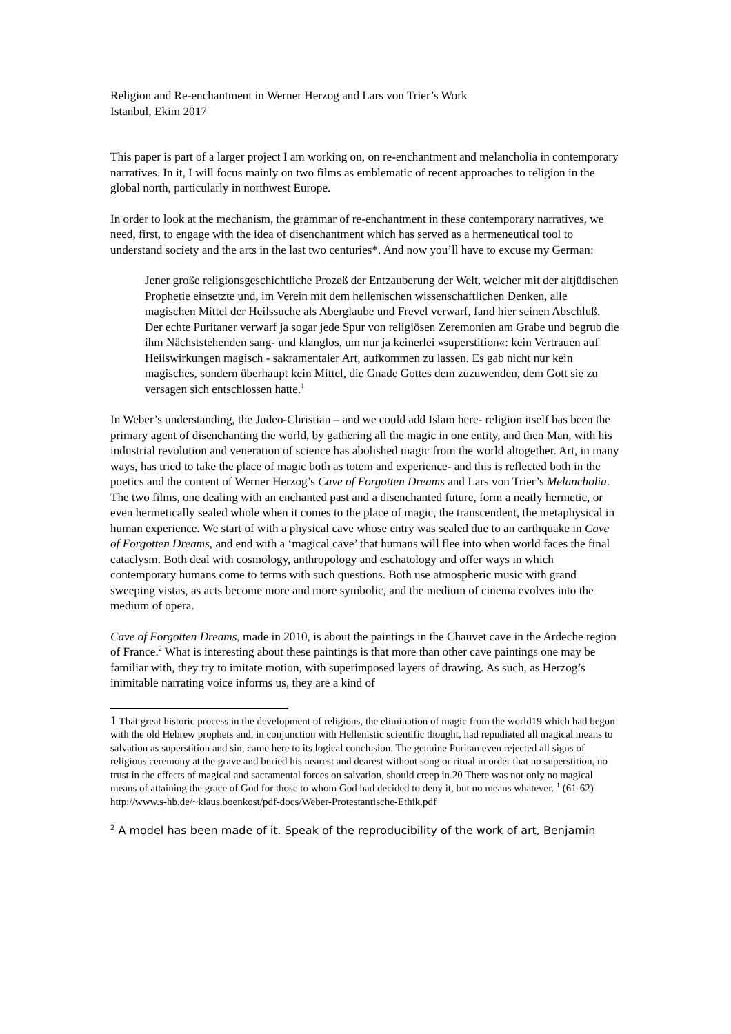Religion and Re-enchantment in Werner Herzog and Lars von Trier’s Work
Istanbul, Ekim 2017
This paper is part of a larger project I am working on, on re-enchantment and melancholia in contemporary narratives. In it, I will focus mainly on two films as emblematic of recent approaches to religion in the global north, particularly in northwest Europe.
In order to look at the mechanism, the grammar of re-enchantment in these contemporary narratives, we need, first, to engage with the idea of disenchantment which has served as a hermeneutical tool to understand society and the arts in the last two centuries*. And now you’ll have to excuse my German:
Jener große religionsgeschichtliche Prozeß der Entzauberung der Welt, welcher mit der altjüdischen Prophetie einsetzte und, im Verein mit dem hellenischen wissenschaftlichen Denken, alle magischen Mittel der Heilssuche als Aberglaube und Frevel verwarf, fand hier seinen Abschluß. Der echte Puritaner verwarf ja sogar jede Spur von religiösen Zeremonien am Grabe und begrub die ihm Nächststehenden sang- und klanglos, um nur ja keinerlei »superstition«: kein Vertrauen auf Heilswirkungen magisch - sakramentaler Art, aufkommen zu lassen. Es gab nicht nur kein magisches, sondern überhaupt kein Mittel, die Gnade Gottes dem zuzuwenden, dem Gott sie zu versagen sich entschlossen hatte.<sup>1</sup>
In Weber’s understanding, the Judeo-Christian – and we could add Islam here- religion itself has been the primary agent of disenchanting the world, by gathering all the magic in one entity, and then Man, with his industrial revolution and veneration of science has abolished magic from the world altogether. Art, in many ways, has tried to take the place of magic both as totem and experience- and this is reflected both in the poetics and the content of Werner Herzog’s Cave of Forgotten Dreams and Lars von Trier’s Melancholia. The two films, one dealing with an enchanted past and a disenchanted future, form a neatly hermetic, or even hermetically sealed whole when it comes to the place of magic, the transcendent, the metaphysical in human experience. We start of with a physical cave whose entry was sealed due to an earthquake in Cave of Forgotten Dreams, and end with a ‘magical cave’ that humans will flee into when world faces the final cataclysm. Both deal with cosmology, anthropology and eschatology and offer ways in which contemporary humans come to terms with such questions. Both use atmospheric music with grand sweeping vistas, as acts become more and more symbolic, and the medium of cinema evolves into the medium of opera.
Cave of Forgotten Dreams, made in 2010, is about the paintings in the Chauvet cave in the Ardeche region of France.<sup>2</sup> What is interesting about these paintings is that more than other cave paintings one may be familiar with, they try to imitate motion, with superimposed layers of drawing. As such, as Herzog’s inimitable narrating voice informs us, they are a kind of
1 That great historic process in the development of religions, the elimination of magic from the world19 which had begun with the old Hebrew prophets and, in conjunction with Hellenistic scientific thought, had repudiated all magical means to salvation as superstition and sin, came here to its logical conclusion. The genuine Puritan even rejected all signs of religious ceremony at the grave and buried his nearest and dearest without song or ritual in order that no superstition, no trust in the effects of magical and sacramental forces on salvation, should creep in.20 There was not only no magical means of attaining the grace of God for those to whom God had decided to deny it, but no means whatever. <sup>1</sup> (61-62) http://www.s-hb.de/~klaus.boenkost/pdf-docs/Weber-Protestantische-Ethik.pdf
<sup>2</sup> A model has been made of it. Speak of the reproducibility of the work of art, Benjamin